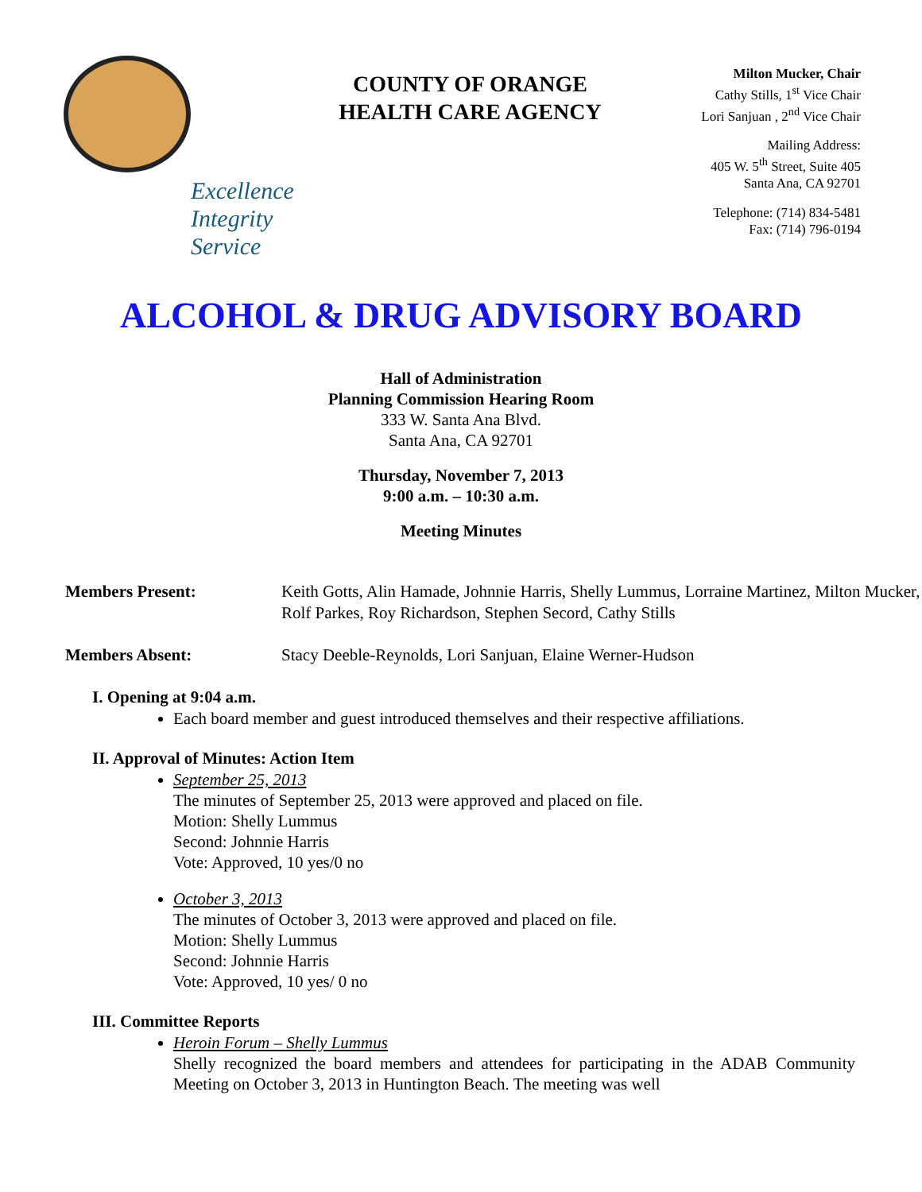Excellence
Integrity
Service
COUNTY OF ORANGE
HEALTH CARE AGENCY
Milton Mucker, Chair
Cathy Stills, 1<sup>st</sup> Vice Chair
Lori Sanjuan , 2<sup>nd</sup> Vice Chair
Mailing Address:
405 W. 5<sup>th</sup> Street, Suite 405
Santa Ana, CA 92701
Telephone: (714) 834-5481
Fax: (714) 796-0194
ALCOHOL & DRUG ADVISORY BOARD
Hall of Administration
Planning Commission Hearing Room
333 W. Santa Ana Blvd.
Santa Ana, CA 92701
Thursday, November 7, 2013
9:00 a.m. – 10:30 a.m.
Meeting Minutes
Members Present: Keith Gotts, Alin Hamade, Johnnie Harris, Shelly Lummus, Lorraine Martinez, Milton Mucker, Rolf Parkes, Roy Richardson, Stephen Secord, Cathy Stills
Members Absent: Stacy Deeble-Reynolds, Lori Sanjuan, Elaine Werner-Hudson
I. Opening at 9:04 a.m.
Each board member and guest introduced themselves and their respective affiliations.
II. Approval of Minutes: Action Item
September 25, 2013
The minutes of September 25, 2013 were approved and placed on file.
Motion: Shelly Lummus
Second: Johnnie Harris
Vote: Approved, 10 yes/0 no
October 3, 2013
The minutes of October 3, 2013 were approved and placed on file.
Motion: Shelly Lummus
Second: Johnnie Harris
Vote: Approved, 10 yes/ 0 no
III. Committee Reports
Heroin Forum – Shelly Lummus
Shelly recognized the board members and attendees for participating in the ADAB Community Meeting on October 3, 2013 in Huntington Beach. The meeting was well